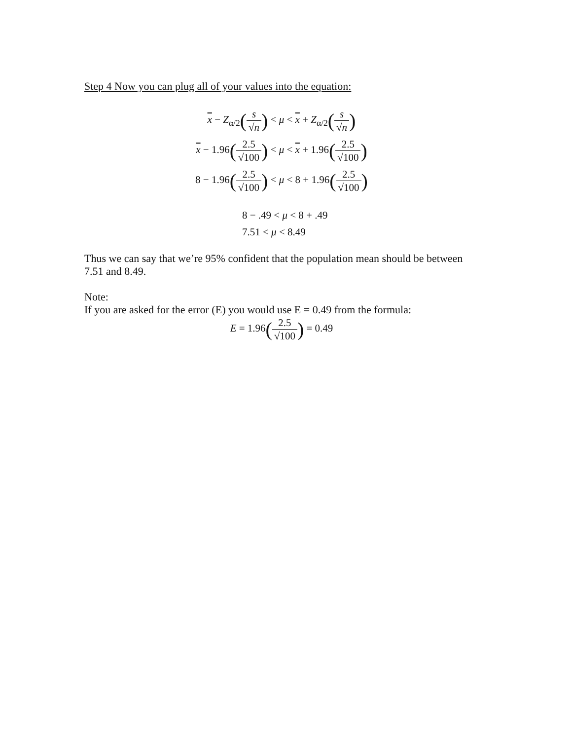Step 4 Now you can plug all of your values into the equation:
x − Z<sub>α/2</sub>(s √n) < μ < x + Z<sub>α/2</sub>(s √n)
x − 1.96(2.5 √100) < μ < x + 1.96(2.5 √100)
8 − 1.96(2.5 √100) < μ < 8 + 1.96(2.5 √100)
8 − .49 < μ < 8 + .49
7.51 < μ < 8.49
Thus we can say that we’re 95% confident that the population mean should be between 7.51 and 8.49.
Note:
If you are asked for the error (E) you would use E = 0.49 from the formula:
E = 1.96(2.5 √100) = 0.49